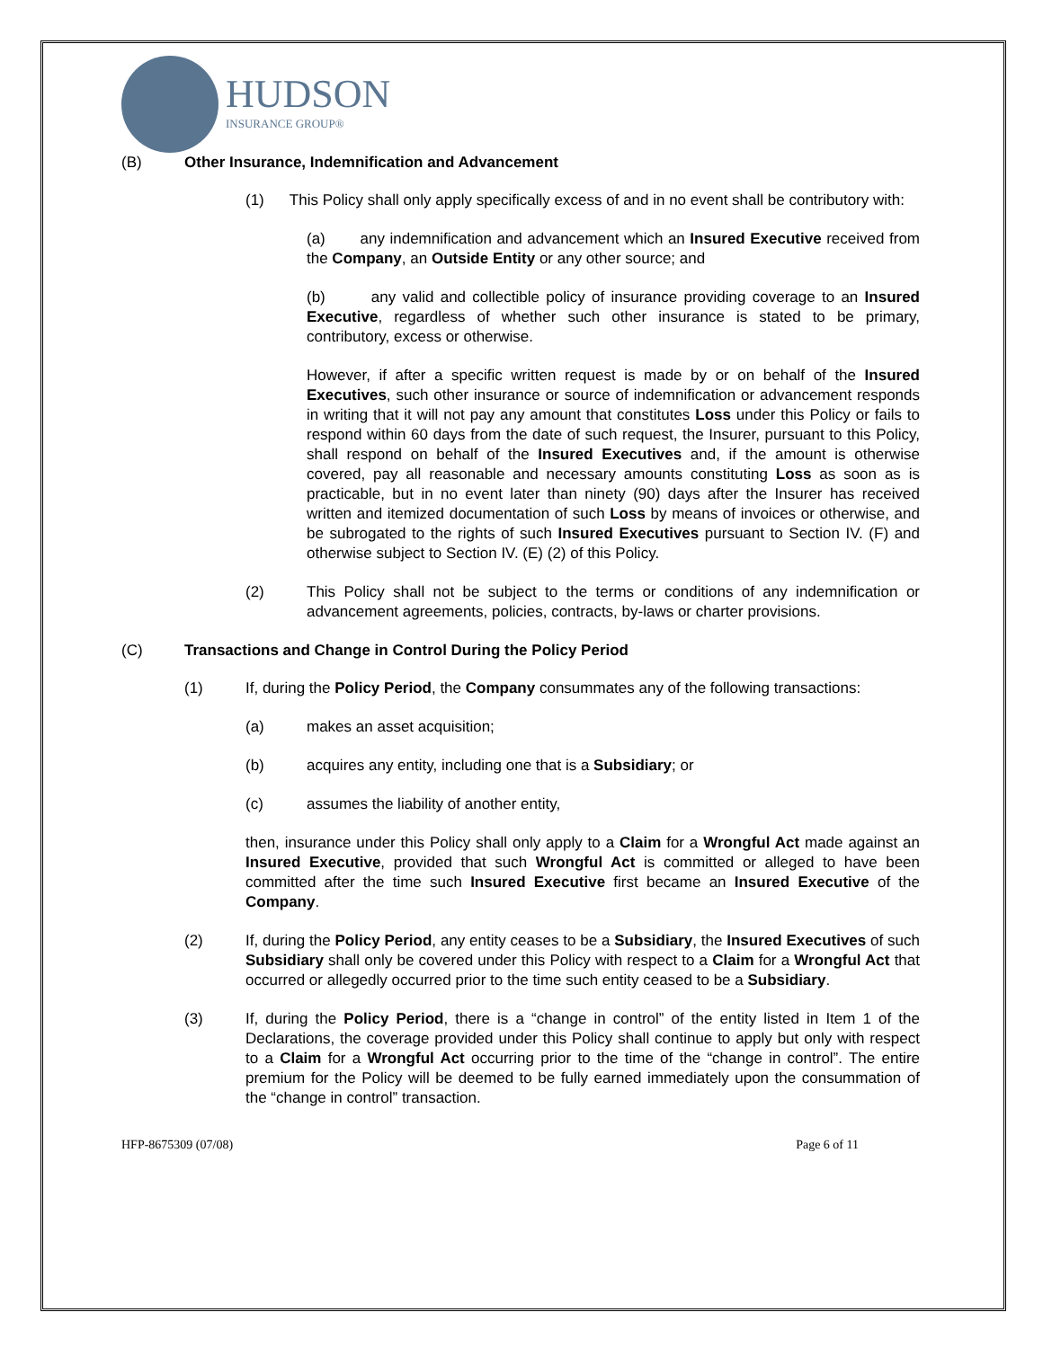HUDSON
INSURANCE GROUP®
(B) Other Insurance, Indemnification and Advancement
(1) This Policy shall only apply specifically excess of and in no event shall be contributory with:
(a) any indemnification and advancement which an Insured Executive received from the Company, an Outside Entity or any other source; and
(b) any valid and collectible policy of insurance providing coverage to an Insured Executive, regardless of whether such other insurance is stated to be primary, contributory, excess or otherwise.
However, if after a specific written request is made by or on behalf of the Insured Executives, such other insurance or source of indemnification or advancement responds in writing that it will not pay any amount that constitutes Loss under this Policy or fails to respond within 60 days from the date of such request, the Insurer, pursuant to this Policy, shall respond on behalf of the Insured Executives and, if the amount is otherwise covered, pay all reasonable and necessary amounts constituting Loss as soon as is practicable, but in no event later than ninety (90) days after the Insurer has received written and itemized documentation of such Loss by means of invoices or otherwise, and be subrogated to the rights of such Insured Executives pursuant to Section IV. (F) and otherwise subject to Section IV. (E) (2) of this Policy.
(2) This Policy shall not be subject to the terms or conditions of any indemnification or advancement agreements, policies, contracts, by-laws or charter provisions.
(C) Transactions and Change in Control During the Policy Period
(1) If, during the Policy Period, the Company consummates any of the following transactions:
(a) makes an asset acquisition;
(b) acquires any entity, including one that is a Subsidiary; or
(c) assumes the liability of another entity,
then, insurance under this Policy shall only apply to a Claim for a Wrongful Act made against an Insured Executive, provided that such Wrongful Act is committed or alleged to have been committed after the time such Insured Executive first became an Insured Executive of the Company.
(2) If, during the Policy Period, any entity ceases to be a Subsidiary, the Insured Executives of such Subsidiary shall only be covered under this Policy with respect to a Claim for a Wrongful Act that occurred or allegedly occurred prior to the time such entity ceased to be a Subsidiary.
(3) If, during the Policy Period, there is a “change in control” of the entity listed in Item 1 of the Declarations, the coverage provided under this Policy shall continue to apply but only with respect to a Claim for a Wrongful Act occurring prior to the time of the “change in control”. The entire premium for the Policy will be deemed to be fully earned immediately upon the consummation of the “change in control” transaction.
HFP-8675309 (07/08) Page 6 of 11